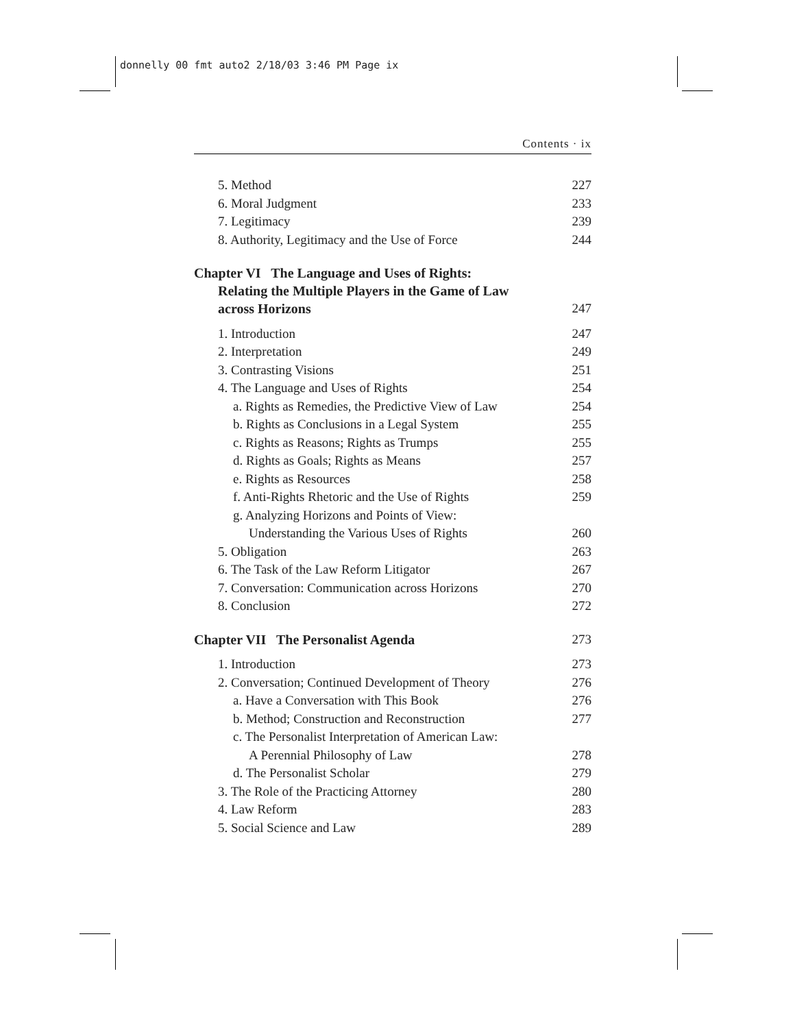donnelly 00 fmt auto2 2/18/03 3:46 PM Page ix
Contents · ix
5. Method 227
6. Moral Judgment 233
7. Legitimacy 239
8. Authority, Legitimacy and the Use of Force 244
Chapter VI The Language and Uses of Rights:
Relating the Multiple Players in the Game of Law
across Horizons 247
1. Introduction 247
2. Interpretation 249
3. Contrasting Visions 251
4. The Language and Uses of Rights 254
a. Rights as Remedies, the Predictive View of Law 254
b. Rights as Conclusions in a Legal System 255
c. Rights as Reasons; Rights as Trumps 255
d. Rights as Goals; Rights as Means 257
e. Rights as Resources 258
f. Anti-Rights Rhetoric and the Use of Rights 259
g. Analyzing Horizons and Points of View:
Understanding the Various Uses of Rights 260
5. Obligation 263
6. The Task of the Law Reform Litigator 267
7. Conversation: Communication across Horizons 270
8. Conclusion 272
Chapter VII The Personalist Agenda 273
1. Introduction 273
2. Conversation; Continued Development of Theory 276
a. Have a Conversation with This Book 276
b. Method; Construction and Reconstruction 277
c. The Personalist Interpretation of American Law:
A Perennial Philosophy of Law 278
d. The Personalist Scholar 279
3. The Role of the Practicing Attorney 280
4. Law Reform 283
5. Social Science and Law 289